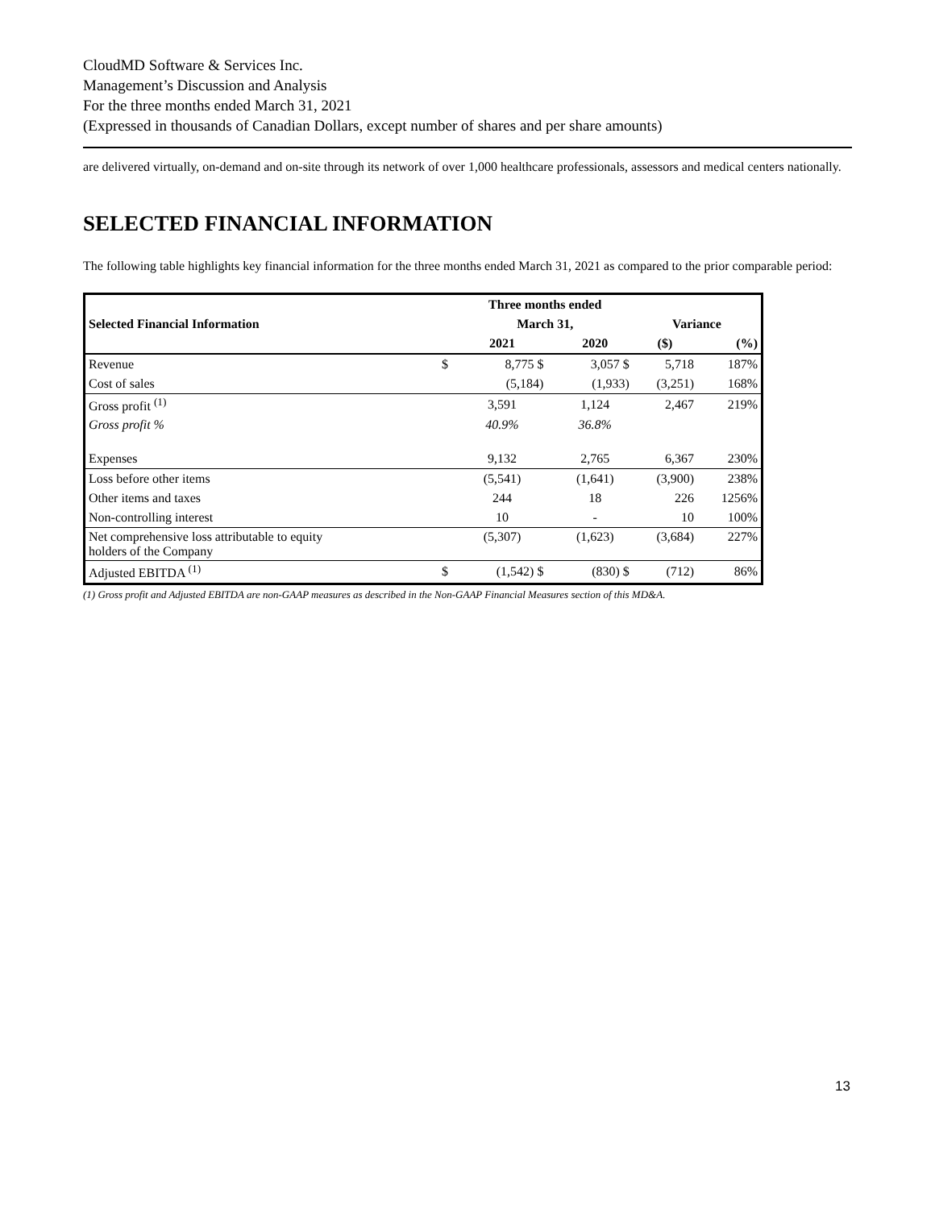CloudMD Software & Services Inc.
Management’s Discussion and Analysis
For the three months ended March 31, 2021
(Expressed in thousands of Canadian Dollars, except number of shares and per share amounts)
are delivered virtually, on-demand and on-site through its network of over 1,000 healthcare professionals, assessors and medical centers nationally.
SELECTED FINANCIAL INFORMATION
The following table highlights key financial information for the three months ended March 31, 2021 as compared to the prior comparable period:
| | | Three months ended | | | | |
| --- | --- | --- | --- | --- | --- | --- |
| Selected Financial Information | | March 31, | | | Variance | |
| | | 2021 | | 2020 | ($) | (%) |
| Revenue | $ | 8,775 $ | | 3,057 $ | 5,718 | 187% |
| Cost of sales | | (5,184) | | (1,933) | (3,251) | 168% |
| Gross profit <sup>(1)</sup> | | 3,591 | | 1,124 | 2,467 | 219% |
| Gross profit % | | 40.9% | | 36.8% | | |
| Expenses | | 9,132 | | 2,765 | 6,367 | 230% |
| Loss before other items | | (5,541) | | (1,641) | (3,900) | 238% |
| Other items and taxes | | 244 | | 18 | 226 | 1256% |
| Non-controlling interest | | 10 | | - | 10 | 100% |
| Net comprehensive loss attributable to equity holders of the Company | | (5,307) | | (1,623) | (3,684) | 227% |
| Adjusted EBITDA <sup>(1)</sup> | $ | (1,542) $ | | (830) $ | (712) | 86% |
(1) Gross profit and Adjusted EBITDA are non-GAAP measures as described in the Non-GAAP Financial Measures section of this MD&A.
13